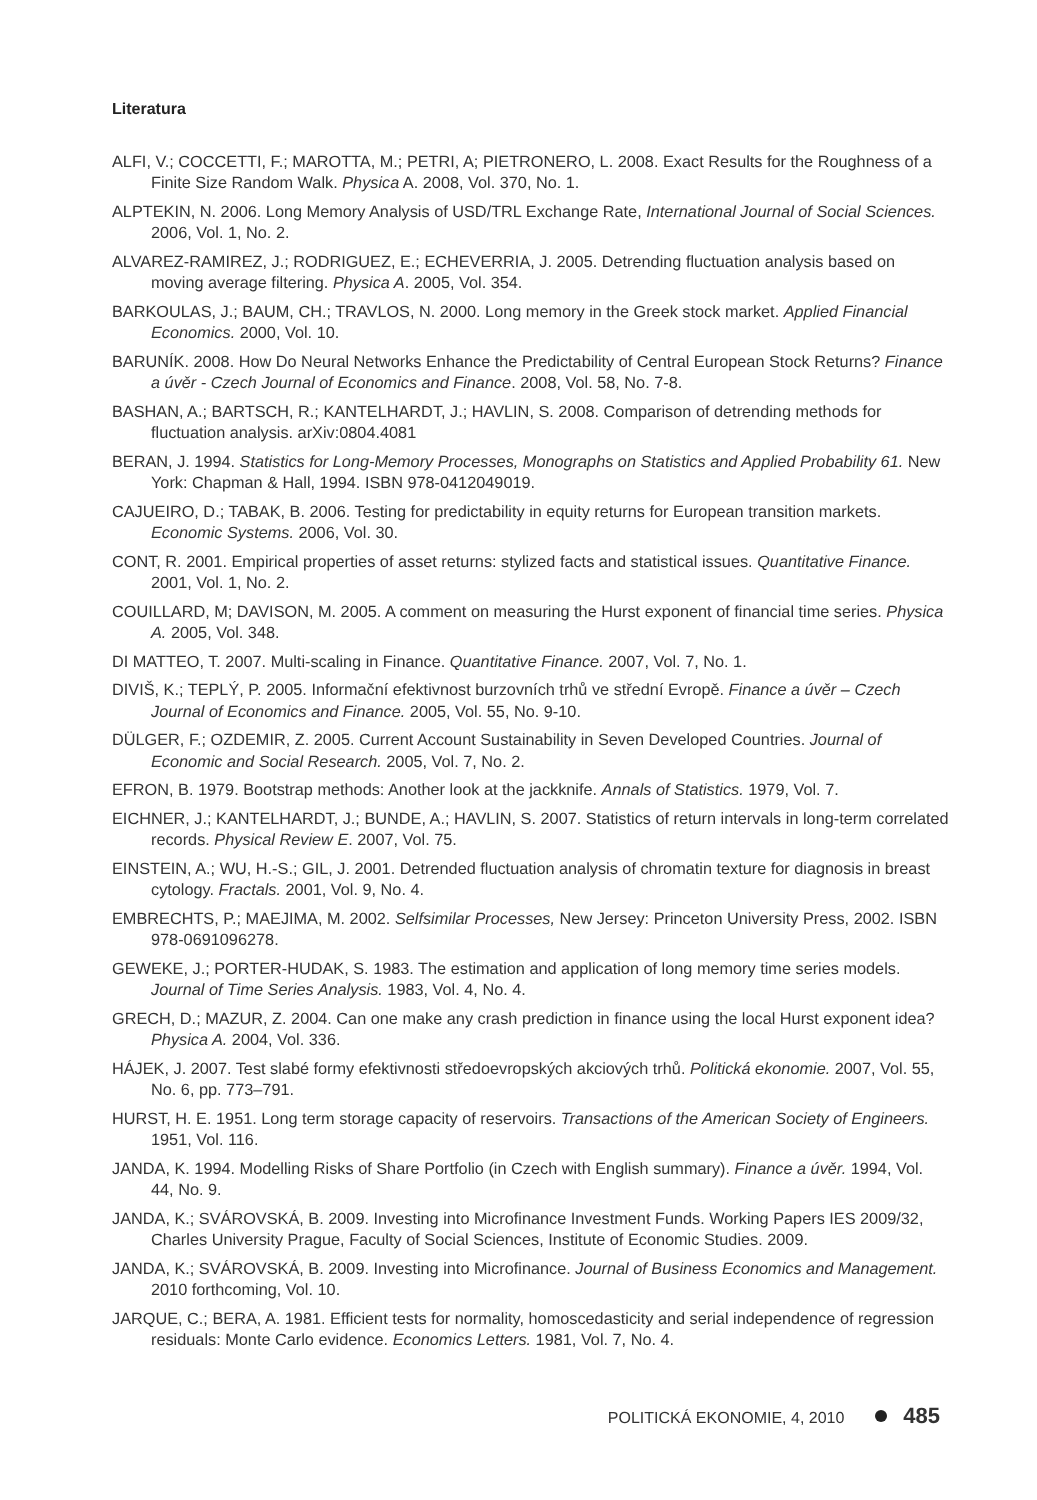Literatura
ALFI, V.; COCCETTI, F.; MAROTTA, M.; PETRI, A; PIETRONERO, L. 2008. Exact Results for the Roughness of a Finite Size Random Walk. Physica A. 2008, Vol. 370, No. 1.
ALPTEKIN, N. 2006. Long Memory Analysis of USD/TRL Exchange Rate, International Journal of Social Sciences. 2006, Vol. 1, No. 2.
ALVAREZ-RAMIREZ, J.; RODRIGUEZ, E.; ECHEVERRIA, J. 2005. Detrending fluctuation analysis based on moving average filtering. Physica A. 2005, Vol. 354.
BARKOULAS, J.; BAUM, CH.; TRAVLOS, N. 2000. Long memory in the Greek stock market. Applied Financial Economics. 2000, Vol. 10.
BARUNÍK. 2008. How Do Neural Networks Enhance the Predictability of Central European Stock Returns? Finance a úvěr - Czech Journal of Economics and Finance. 2008, Vol. 58, No. 7-8.
BASHAN, A.; BARTSCH, R.; KANTELHARDT, J.; HAVLIN, S. 2008. Comparison of detrending methods for fluctuation analysis. arXiv:0804.4081
BERAN, J. 1994. Statistics for Long-Memory Processes, Monographs on Statistics and Applied Probability 61. New York: Chapman & Hall, 1994. ISBN 978-0412049019.
CAJUEIRO, D.; TABAK, B. 2006. Testing for predictability in equity returns for European transition markets. Economic Systems. 2006, Vol. 30.
CONT, R. 2001. Empirical properties of asset returns: stylized facts and statistical issues. Quantitative Finance. 2001, Vol. 1, No. 2.
COUILLARD, M; DAVISON, M. 2005. A comment on measuring the Hurst exponent of financial time series. Physica A. 2005, Vol. 348.
DI MATTEO, T. 2007. Multi-scaling in Finance. Quantitative Finance. 2007, Vol. 7, No. 1.
DIVIŠ, K.; TEPLÝ, P. 2005. Informační efektivnost burzovních trhů ve střední Evropě. Finance a úvěr – Czech Journal of Economics and Finance. 2005, Vol. 55, No. 9-10.
DÜLGER, F.; OZDEMIR, Z. 2005. Current Account Sustainability in Seven Developed Countries. Journal of Economic and Social Research. 2005, Vol. 7, No. 2.
EFRON, B. 1979. Bootstrap methods: Another look at the jackknife. Annals of Statistics. 1979, Vol. 7.
EICHNER, J.; KANTELHARDT, J.; BUNDE, A.; HAVLIN, S. 2007. Statistics of return intervals in long-term correlated records. Physical Review E. 2007, Vol. 75.
EINSTEIN, A.; WU, H.-S.; GIL, J. 2001. Detrended fluctuation analysis of chromatin texture for diagnosis in breast cytology. Fractals. 2001, Vol. 9, No. 4.
EMBRECHTS, P.; MAEJIMA, M. 2002. Selfsimilar Processes, New Jersey: Princeton University Press, 2002. ISBN 978-0691096278.
GEWEKE, J.; PORTER-HUDAK, S. 1983. The estimation and application of long memory time series models. Journal of Time Series Analysis. 1983, Vol. 4, No. 4.
GRECH, D.; MAZUR, Z. 2004. Can one make any crash prediction in finance using the local Hurst exponent idea? Physica A. 2004, Vol. 336.
HÁJEK, J. 2007. Test slabé formy efektivnosti středoevropských akciových trhů. Politická ekonomie. 2007, Vol. 55, No. 6, pp. 773–791.
HURST, H. E. 1951. Long term storage capacity of reservoirs. Transactions of the American Society of Engineers. 1951, Vol. 116.
JANDA, K. 1994. Modelling Risks of Share Portfolio (in Czech with English summary). Finance a úvěr. 1994, Vol. 44, No. 9.
JANDA, K.; SVÁROVSKÁ, B. 2009. Investing into Microfinance Investment Funds. Working Papers IES 2009/32, Charles University Prague, Faculty of Social Sciences, Institute of Economic Studies. 2009.
JANDA, K.; SVÁROVSKÁ, B. 2009. Investing into Microfinance. Journal of Business Economics and Management. 2010 forthcoming, Vol. 10.
JARQUE, C.; BERA, A. 1981. Efficient tests for normality, homoscedasticity and serial independence of regression residuals: Monte Carlo evidence. Economics Letters. 1981, Vol. 7, No. 4.
POLITICKÁ EKONOMIE, 4, 2010 485